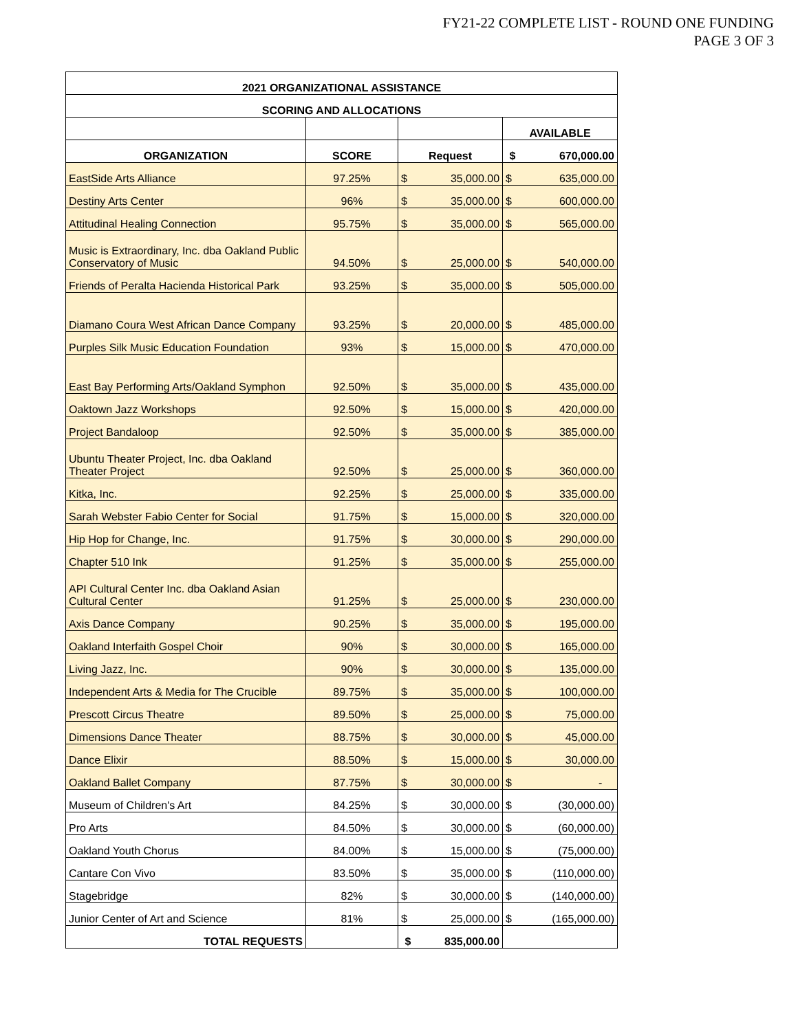FY21-22 COMPLETE LIST - ROUND ONE FUNDING
PAGE 3 OF 3
| 2021 ORGANIZATIONAL ASSISTANCE | | | | | |
| --- | --- | --- | --- | --- | --- |
| SCORING AND ALLOCATIONS | | | | | |
| | | | | AVAILABLE | |
| ORGANIZATION | SCORE | Request | | $ | 670,000.00 |
| EastSide Arts Alliance | 97.25% | $ | 35,000.00 | $ | 635,000.00 |
| Destiny Arts Center | 96% | $ | 35,000.00 | $ | 600,000.00 |
| Attitudinal Healing Connection | 95.75% | $ | 35,000.00 | $ | 565,000.00 |
| Music is Extraordinary, Inc. dba Oakland Public Conservatory of Music | 94.50% | $ | 25,000.00 | $ | 540,000.00 |
| Friends of Peralta Hacienda Historical Park | 93.25% | $ | 35,000.00 | $ | 505,000.00 |
| Diamano Coura West African Dance Company | 93.25% | $ | 20,000.00 | $ | 485,000.00 |
| Purples Silk Music Education Foundation | 93% | $ | 15,000.00 | $ | 470,000.00 |
| East Bay Performing Arts/Oakland Symphon | 92.50% | $ | 35,000.00 | $ | 435,000.00 |
| Oaktown Jazz Workshops | 92.50% | $ | 15,000.00 | $ | 420,000.00 |
| Project Bandaloop | 92.50% | $ | 35,000.00 | $ | 385,000.00 |
| Ubuntu Theater Project, Inc. dba Oakland Theater Project | 92.50% | $ | 25,000.00 | $ | 360,000.00 |
| Kitka, Inc. | 92.25% | $ | 25,000.00 | $ | 335,000.00 |
| Sarah Webster Fabio Center for Social | 91.75% | $ | 15,000.00 | $ | 320,000.00 |
| Hip Hop for Change, Inc. | 91.75% | $ | 30,000.00 | $ | 290,000.00 |
| Chapter 510 Ink | 91.25% | $ | 35,000.00 | $ | 255,000.00 |
| API Cultural Center Inc. dba Oakland Asian Cultural Center | 91.25% | $ | 25,000.00 | $ | 230,000.00 |
| Axis Dance Company | 90.25% | $ | 35,000.00 | $ | 195,000.00 |
| Oakland Interfaith Gospel Choir | 90% | $ | 30,000.00 | $ | 165,000.00 |
| Living Jazz, Inc. | 90% | $ | 30,000.00 | $ | 135,000.00 |
| Independent Arts & Media for The Crucible | 89.75% | $ | 35,000.00 | $ | 100,000.00 |
| Prescott Circus Theatre | 89.50% | $ | 25,000.00 | $ | 75,000.00 |
| Dimensions Dance Theater | 88.75% | $ | 30,000.00 | $ | 45,000.00 |
| Dance Elixir | 88.50% | $ | 15,000.00 | $ | 30,000.00 |
| Oakland Ballet Company | 87.75% | $ | 30,000.00 | $ | - |
| Museum of Children's Art | 84.25% | $ | 30,000.00 | $ | (30,000.00) |
| Pro Arts | 84.50% | $ | 30,000.00 | $ | (60,000.00) |
| Oakland Youth Chorus | 84.00% | $ | 15,000.00 | $ | (75,000.00) |
| Cantare Con Vivo | 83.50% | $ | 35,000.00 | $ | (110,000.00) |
| Stagebridge | 82% | $ | 30,000.00 | $ | (140,000.00) |
| Junior Center of Art and Science | 81% | $ | 25,000.00 | $ | (165,000.00) |
| TOTAL REQUESTS | | $ | 835,000.00 | | |